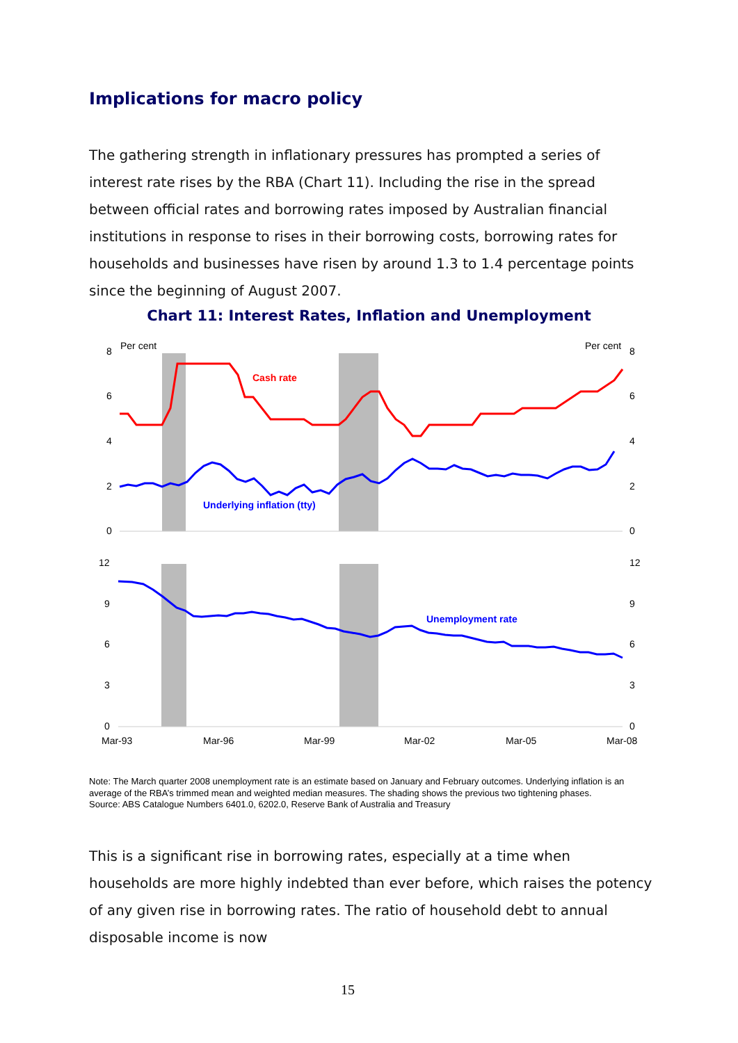Implications for macro policy
The gathering strength in inflationary pressures has prompted a series of interest rate rises by the RBA (Chart 11). Including the rise in the spread between official rates and borrowing rates imposed by Australian financial institutions in response to rises in their borrowing costs, borrowing rates for households and businesses have risen by around 1.3 to 1.4 percentage points since the beginning of August 2007.
Chart 11: Interest Rates, Inflation and Unemployment
Per cent
Per cent
8
6
4
2
0
8
6
4
2
0
12
9
6
3
0
12
9
6
3
0
Cash rate
Underlying inflation (tty)
Unemployment rate
Mar-93
Mar-96
Mar-99
Mar-02
Mar-05
Mar-08
Note: The March quarter 2008 unemployment rate is an estimate based on January and February outcomes. Underlying inflation is an average of the RBA’s trimmed mean and weighted median measures. The shading shows the previous two tightening phases.
Source: ABS Catalogue Numbers 6401.0, 6202.0, Reserve Bank of Australia and Treasury
This is a significant rise in borrowing rates, especially at a time when households are more highly indebted than ever before, which raises the potency of any given rise in borrowing rates. The ratio of household debt to annual disposable income is now
15